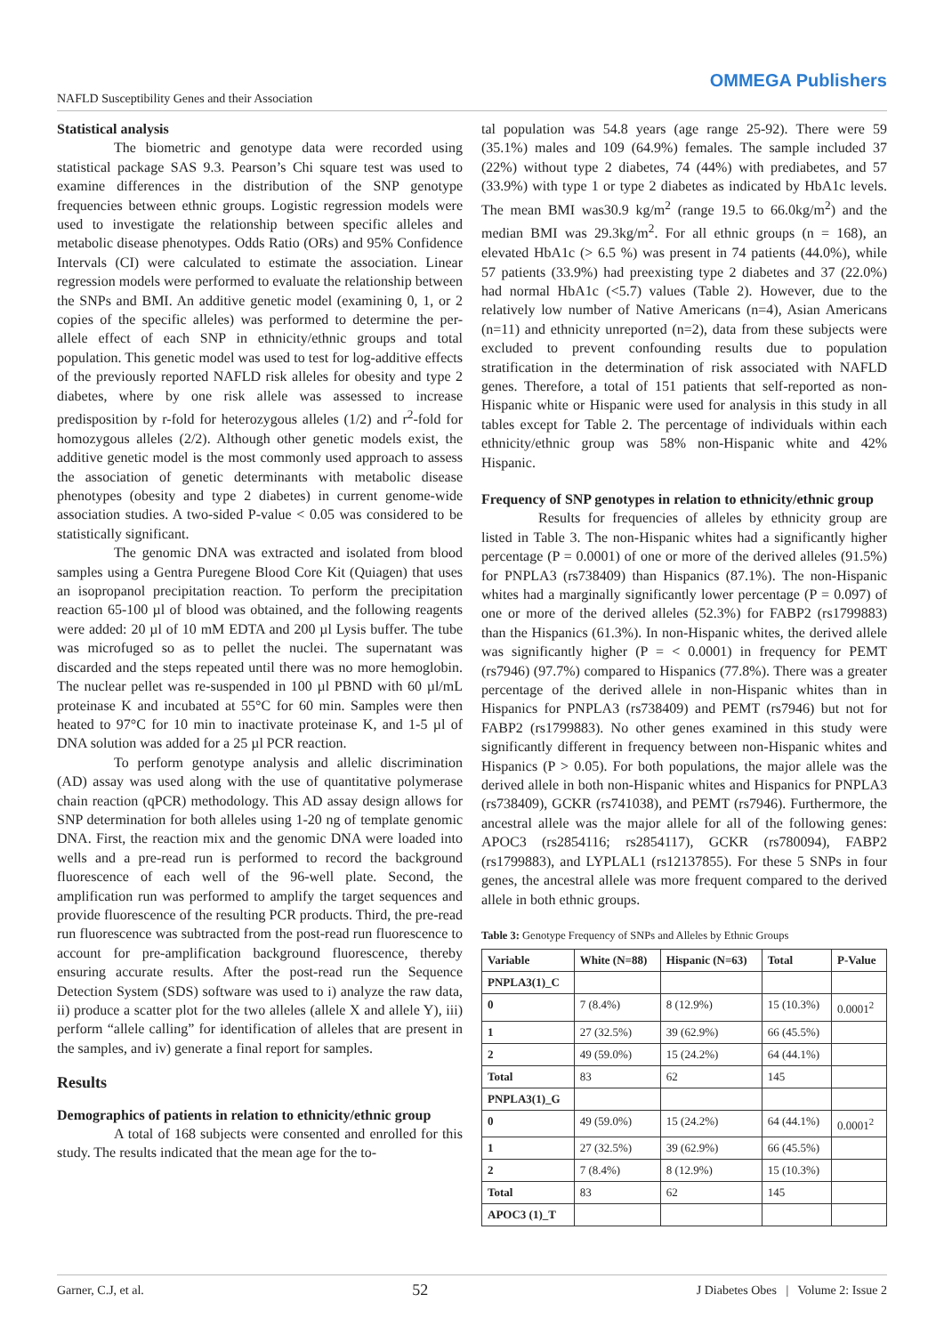NAFLD Susceptibility Genes and their Association
OMMEGA Publishers
Statistical analysis
The biometric and genotype data were recorded using statistical package SAS 9.3. Pearson’s Chi square test was used to examine differences in the distribution of the SNP genotype frequencies between ethnic groups. Logistic regression models were used to investigate the relationship between specific alleles and metabolic disease phenotypes. Odds Ratio (ORs) and 95% Confidence Intervals (CI) were calculated to estimate the association. Linear regression models were performed to evaluate the relationship between the SNPs and BMI. An additive genetic model (examining 0, 1, or 2 copies of the specific alleles) was performed to determine the per-allele effect of each SNP in ethnicity/ethnic groups and total population. This genetic model was used to test for log-additive effects of the previously reported NAFLD risk alleles for obesity and type 2 diabetes, where by one risk allele was assessed to increase predisposition by r-fold for heterozygous alleles (1/2) and r<sup>2</sup>-fold for homozygous alleles (2/2). Although other genetic models exist, the additive genetic model is the most commonly used approach to assess the association of genetic determinants with metabolic disease phenotypes (obesity and type 2 diabetes) in current genome-wide association studies. A two-sided P-value < 0.05 was considered to be statistically significant.
The genomic DNA was extracted and isolated from blood samples using a Gentra Puregene Blood Core Kit (Quiagen) that uses an isopropanol precipitation reaction. To perform the precipitation reaction 65-100 µl of blood was obtained, and the following reagents were added: 20 µl of 10 mM EDTA and 200 µl Lysis buffer. The tube was microfuged so as to pellet the nuclei. The supernatant was discarded and the steps repeated until there was no more hemoglobin. The nuclear pellet was re-suspended in 100 µl PBND with 60 µl/mL proteinase K and incubated at 55°C for 60 min. Samples were then heated to 97°C for 10 min to inactivate proteinase K, and 1-5 µl of DNA solution was added for a 25 µl PCR reaction.
To perform genotype analysis and allelic discrimination (AD) assay was used along with the use of quantitative polymerase chain reaction (qPCR) methodology. This AD assay design allows for SNP determination for both alleles using 1-20 ng of template genomic DNA. First, the reaction mix and the genomic DNA were loaded into wells and a pre-read run is performed to record the background fluorescence of each well of the 96-well plate. Second, the amplification run was performed to amplify the target sequences and provide fluorescence of the resulting PCR products. Third, the pre-read run fluorescence was subtracted from the post-read run fluorescence to account for pre-amplification background fluorescence, thereby ensuring accurate results. After the post-read run the Sequence Detection System (SDS) software was used to i) analyze the raw data, ii) produce a scatter plot for the two alleles (allele X and allele Y), iii) perform “allele calling” for identification of alleles that are present in the samples, and iv) generate a final report for samples.
Results
Demographics of patients in relation to ethnicity/ethnic group
A total of 168 subjects were consented and enrolled for this study. The results indicated that the mean age for the to-
tal population was 54.8 years (age range 25-92). There were 59 (35.1%) males and 109 (64.9%) females. The sample included 37 (22%) without type 2 diabetes, 74 (44%) with prediabetes, and 57 (33.9%) with type 1 or type 2 diabetes as indicated by HbA1c levels. The mean BMI was30.9 kg/m<sup>2</sup> (range 19.5 to 66.0kg/m<sup>2</sup>) and the median BMI was 29.3kg/m<sup>2</sup>. For all ethnic groups (n = 168), an elevated HbA1c (> 6.5 %) was present in 74 patients (44.0%), while 57 patients (33.9%) had preexisting type 2 diabetes and 37 (22.0%) had normal HbA1c (<5.7) values (Table 2). However, due to the relatively low number of Native Americans (n=4), Asian Americans (n=11) and ethnicity unreported (n=2), data from these subjects were excluded to prevent confounding results due to population stratification in the determination of risk associated with NAFLD genes. Therefore, a total of 151 patients that self-reported as non-Hispanic white or Hispanic were used for analysis in this study in all tables except for Table 2. The percentage of individuals within each ethnicity/ethnic group was 58% non-Hispanic white and 42% Hispanic.
Frequency of SNP genotypes in relation to ethnicity/ethnic group
Results for frequencies of alleles by ethnicity group are listed in Table 3. The non-Hispanic whites had a significantly higher percentage (P = 0.0001) of one or more of the derived alleles (91.5%) for PNPLA3 (rs738409) than Hispanics (87.1%). The non-Hispanic whites had a marginally significantly lower percentage (P = 0.097) of one or more of the derived alleles (52.3%) for FABP2 (rs1799883) than the Hispanics (61.3%). In non-Hispanic whites, the derived allele was significantly higher (P = < 0.0001) in frequency for PEMT (rs7946) (97.7%) compared to Hispanics (77.8%). There was a greater percentage of the derived allele in non-Hispanic whites than in Hispanics for PNPLA3 (rs738409) and PEMT (rs7946) but not for FABP2 (rs1799883). No other genes examined in this study were significantly different in frequency between non-Hispanic whites and Hispanics (P > 0.05). For both populations, the major allele was the derived allele in both non-Hispanic whites and Hispanics for PNPLA3 (rs738409), GCKR (rs741038), and PEMT (rs7946). Furthermore, the ancestral allele was the major allele for all of the following genes: APOC3 (rs2854116; rs2854117), GCKR (rs780094), FABP2 (rs1799883), and LYPLAL1 (rs12137855). For these 5 SNPs in four genes, the ancestral allele was more frequent compared to the derived allele in both ethnic groups.
Table 3: Genotype Frequency of SNPs and Alleles by Ethnic Groups
| Variable | White (N=88) | Hispanic (N=63) | Total | P-Value |
| --- | --- | --- | --- | --- |
| PNPLA3(1)_C | | | | |
| 0 | 7 (8.4%) | 8 (12.9%) | 15 (10.3%) | 0.0001<sup>2</sup> |
| 1 | 27 (32.5%) | 39 (62.9%) | 66 (45.5%) | |
| 2 | 49 (59.0%) | 15 (24.2%) | 64 (44.1%) | |
| Total | 83 | 62 | 145 | |
| PNPLA3(1)_G | | | | |
| 0 | 49 (59.0%) | 15 (24.2%) | 64 (44.1%) | 0.0001<sup>2</sup> |
| 1 | 27 (32.5%) | 39 (62.9%) | 66 (45.5%) | |
| 2 | 7 (8.4%) | 8 (12.9%) | 15 (10.3%) | |
| Total | 83 | 62 | 145 | |
| APOC3 (1)_T | | | | |
Garner, C.J, et al. 52 J Diabetes Obes | Volume 2: Issue 2